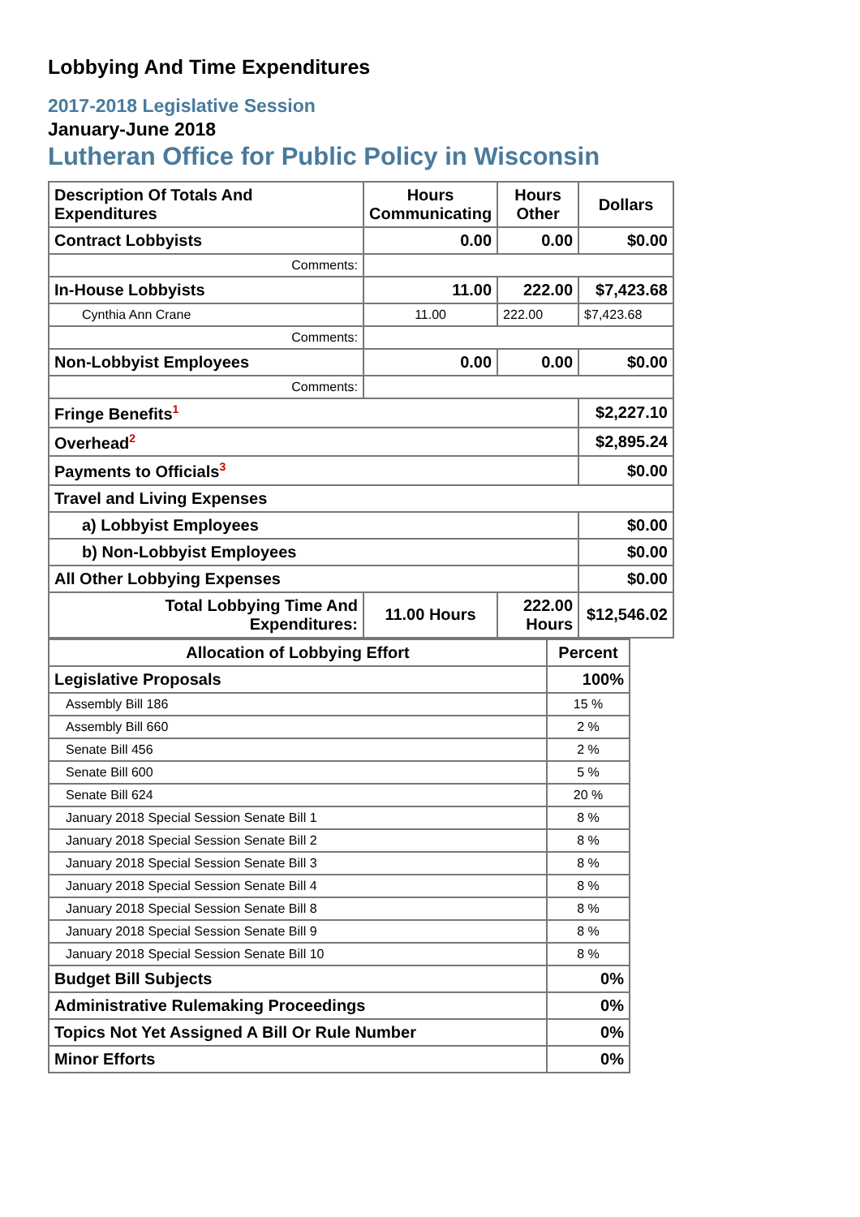Lobbying And Time Expenditures
2017-2018 Legislative Session
January-June 2018
Lutheran Office for Public Policy in Wisconsin
| Description Of Totals And Expenditures | Hours Communicating | Hours Other | Dollars |
| --- | --- | --- | --- |
| Contract Lobbyists | 0.00 | 0.00 | $0.00 |
| Comments: | | | |
| In-House Lobbyists | 11.00 | 222.00 | $7,423.68 |
| Cynthia Ann Crane | 11.00 | 222.00 | $7,423.68 |
| Comments: | | | |
| Non-Lobbyist Employees | 0.00 | 0.00 | $0.00 |
| Comments: | | | |
| Fringe Benefits<sup>1</sup> | | | $2,227.10 |
| Overhead<sup>2</sup> | | | $2,895.24 |
| Payments to Officials<sup>3</sup> | | | $0.00 |
| Travel and Living Expenses | | | |
| a) Lobbyist Employees | | | $0.00 |
| b) Non-Lobbyist Employees | | | $0.00 |
| All Other Lobbying Expenses | | | $0.00 |
| Total Lobbying Time And Expenditures: | 11.00 Hours | 222.00 Hours | $12,546.02 |
| Allocation of Lobbying Effort | Percent |
| --- | --- |
| Legislative Proposals | 100% |
| Assembly Bill 186 | 15 % |
| Assembly Bill 660 | 2 % |
| Senate Bill 456 | 2 % |
| Senate Bill 600 | 5 % |
| Senate Bill 624 | 20 % |
| January 2018 Special Session Senate Bill 1 | 8 % |
| January 2018 Special Session Senate Bill 2 | 8 % |
| January 2018 Special Session Senate Bill 3 | 8 % |
| January 2018 Special Session Senate Bill 4 | 8 % |
| January 2018 Special Session Senate Bill 8 | 8 % |
| January 2018 Special Session Senate Bill 9 | 8 % |
| January 2018 Special Session Senate Bill 10 | 8 % |
| Budget Bill Subjects | 0% |
| Administrative Rulemaking Proceedings | 0% |
| Topics Not Yet Assigned A Bill Or Rule Number | 0% |
| Minor Efforts | 0% |